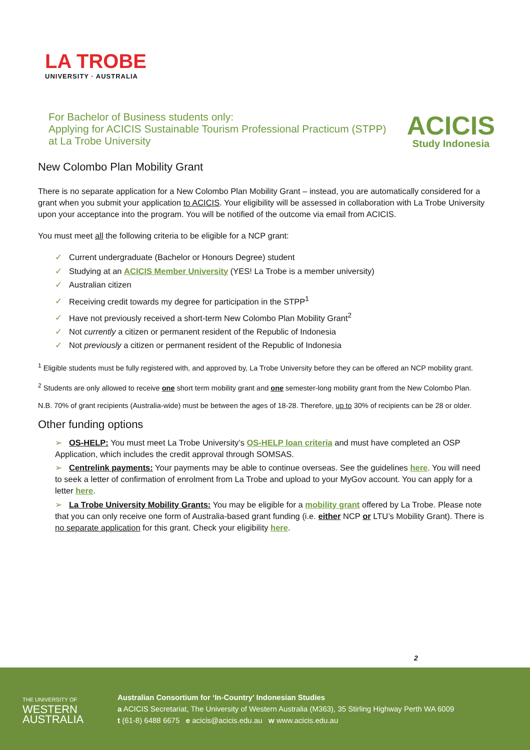LA TROBE
UNIVERSITY · AUSTRALIA
ACICIS
Study Indonesia
For Bachelor of Business students only:
Applying for ACICIS Sustainable Tourism Professional Practicum (STPP)
at La Trobe University
New Colombo Plan Mobility Grant
There is no separate application for a New Colombo Plan Mobility Grant – instead, you are automatically considered for a grant when you submit your application to ACICIS. Your eligibility will be assessed in collaboration with La Trobe University upon your acceptance into the program. You will be notified of the outcome via email from ACICIS.
You must meet all the following criteria to be eligible for a NCP grant:
✓ Current undergraduate (Bachelor or Honours Degree) student
✓ Studying at an ACICIS Member University (YES! La Trobe is a member university)
✓ Australian citizen
✓ Receiving credit towards my degree for participation in the STPP<sup>1</sup>
✓ Have not previously received a short-term New Colombo Plan Mobility Grant<sup>2</sup>
✓ Not currently a citizen or permanent resident of the Republic of Indonesia
✓ Not previously a citizen or permanent resident of the Republic of Indonesia
<sup>1</sup> Eligible students must be fully registered with, and approved by, La Trobe University before they can be offered an NCP mobility grant.
<sup>2</sup> Students are only allowed to receive one short term mobility grant and one semester-long mobility grant from the New Colombo Plan.
N.B. 70% of grant recipients (Australia-wide) must be between the ages of 18-28. Therefore, up to 30% of recipients can be 28 or older.
Other funding options
➢ OS-HELP: You must meet La Trobe University’s OS-HELP loan criteria and must have completed an OSP Application, which includes the credit approval through SOMSAS.
➢ Centrelink payments: Your payments may be able to continue overseas. See the guidelines here. You will need to seek a letter of confirmation of enrolment from La Trobe and upload to your MyGov account. You can apply for a letter here.
➢ La Trobe University Mobility Grants: You may be eligible for a mobility grant offered by La Trobe. Please note that you can only receive one form of Australia-based grant funding (i.e. either NCP or LTU’s Mobility Grant). There is no separate application for this grant. Check your eligibility here.
2
THE UNIVERSITY OF
WESTERN
AUSTRALIA
Australian Consortium for ‘In-Country’ Indonesian Studies
a ACICIS Secretariat, The University of Western Australia (M363), 35 Stirling Highway Perth WA 6009
t (61-8) 6488 6675 e acicis@acicis.edu.au w www.acicis.edu.au